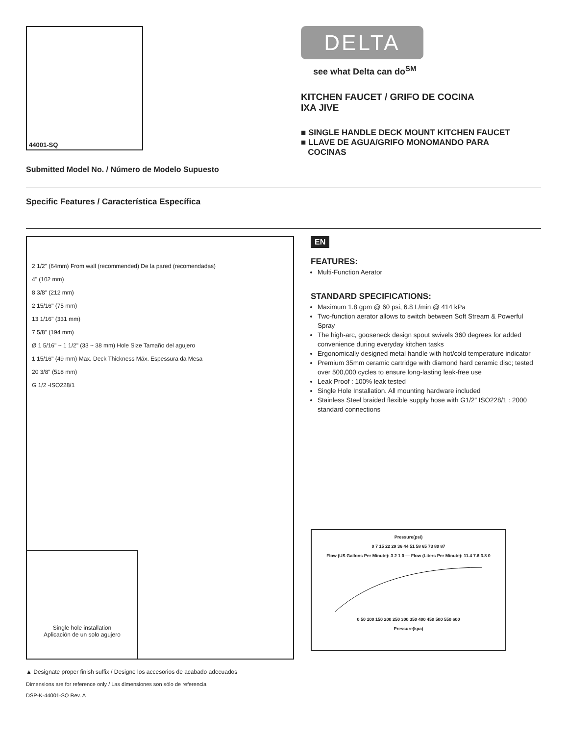44001-SQ
Submitted Model No. / Número de Modelo Supuesto
DELTA
see what Delta can do<sup>SM</sup>
KITCHEN FAUCET / GRIFO DE COCINA
IXA JIVE
■ SINGLE HANDLE DECK MOUNT KITCHEN FAUCET
■ LLAVE DE AGUA/GRIFO MONOMANDO PARA
COCINAS
Specific Features / Característica Específica
2 1/2" (64mm) From wall (recommended) De la pared (recomendadas)
4" (102 mm)
8 3/8" (212 mm)
2 15/16" (75 mm)
13 1/16" (331 mm)
7 5/8" (194 mm)
Ø 1 5/16" ~ 1 1/2" (33 ~ 38 mm) Hole Size Tamaño del agujero
1 15/16" (49 mm) Max. Deck Thickness Máx. Espessura da Mesa
20 3/8" (518 mm)
G 1/2 -ISO228/1
Single hole installation
Aplicación de un solo agujero
EN
FEATURES:
Multi-Function Aerator
STANDARD SPECIFICATIONS:
Maximum 1.8 gpm @ 60 psi, 6.8 L/min @ 414 kPa
Two-function aerator allows to switch between Soft Stream & Powerful Spray
The high-arc, gooseneck design spout swivels 360 degrees for added convenience during everyday kitchen tasks
Ergonomically designed metal handle with hot/cold temperature indicator
Premium 35mm ceramic cartridge with diamond hard ceramic disc; tested over 500,000 cycles to ensure long-lasting leak-free use
Leak Proof : 100% leak tested
Single Hole Installation. All mounting hardware included
Stainless Steel braided flexible supply hose with G1/2” ISO228/1 : 2000 standard connections
Pressure(psi)
0 7 15 22 29 36 44 51 58 65 73 80 87
Flow (US Gallons Per Minute): 3 2 1 0 — Flow (Liters Per Minute): 11.4 7.6 3.8 0
0 50 100 150 200 250 300 350 400 450 500 550 600
Pressure(kpa)
▲ Designate proper finish suffix / Designe los accesorios de acabado adecuados
Dimensions are for reference only / Las dimensiones son sólo de referencia
DSP-K-44001-SQ Rev. A